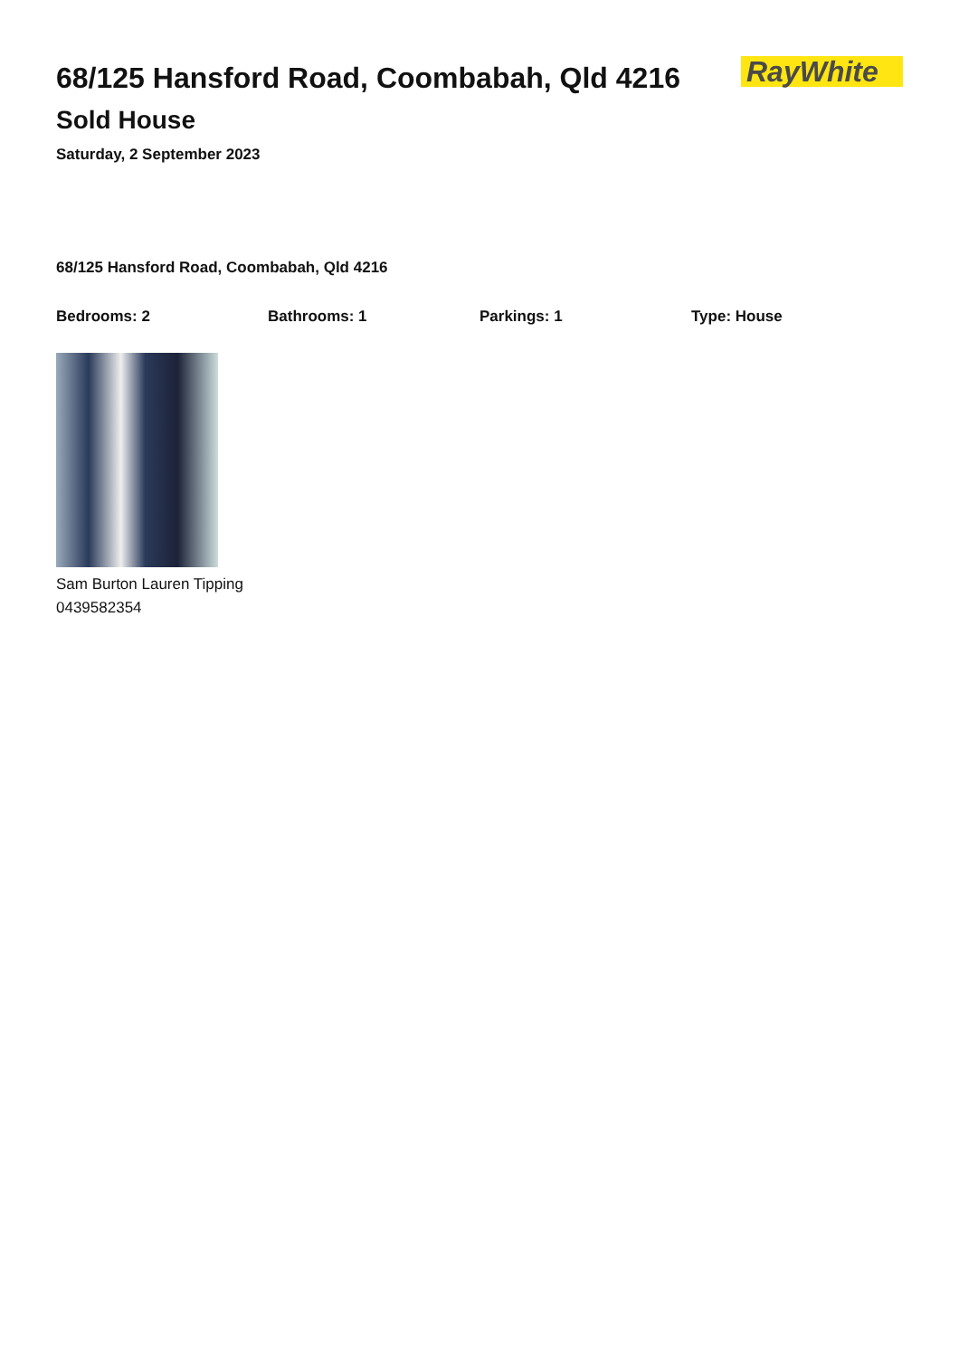68/125 Hansford Road, Coombabah, Qld 4216
RayWhite
Sold House
Saturday, 2 September 2023
68/125 Hansford Road, Coombabah, Qld 4216
Bedrooms: 2 Bathrooms: 1 Parkings: 1 Type: House
Sam Burton Lauren Tipping
0439582354